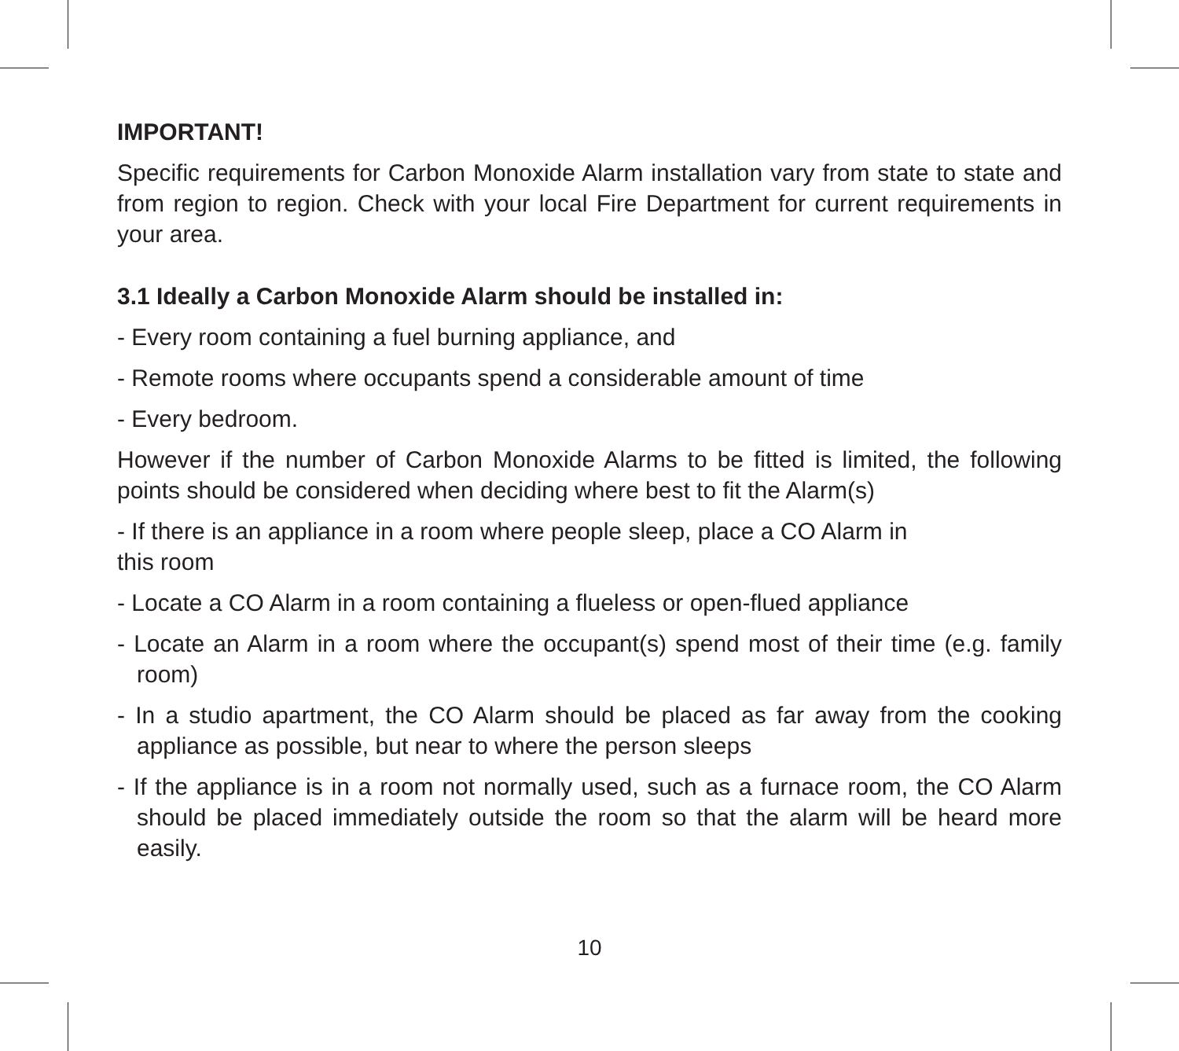IMPORTANT!
Specific requirements for Carbon Monoxide Alarm installation vary from state to state and from region to region. Check with your local Fire Department for current requirements in your area.
3.1 Ideally a Carbon Monoxide Alarm should be installed in:
- Every room containing a fuel burning appliance, and
- Remote rooms where occupants spend a considerable amount of time
- Every bedroom.
However if the number of Carbon Monoxide Alarms to be fitted is limited, the following points should be considered when deciding where best to fit the Alarm(s)
- If there is an appliance in a room where people sleep, place a CO Alarm in
this room
- Locate a CO Alarm in a room containing a flueless or open-flued appliance
- Locate an Alarm in a room where the occupant(s) spend most of their time (e.g. family room)
- In a studio apartment, the CO Alarm should be placed as far away from the cooking appliance as possible, but near to where the person sleeps
- If the appliance is in a room not normally used, such as a furnace room, the CO Alarm should be placed immediately outside the room so that the alarm will be heard more easily.
10